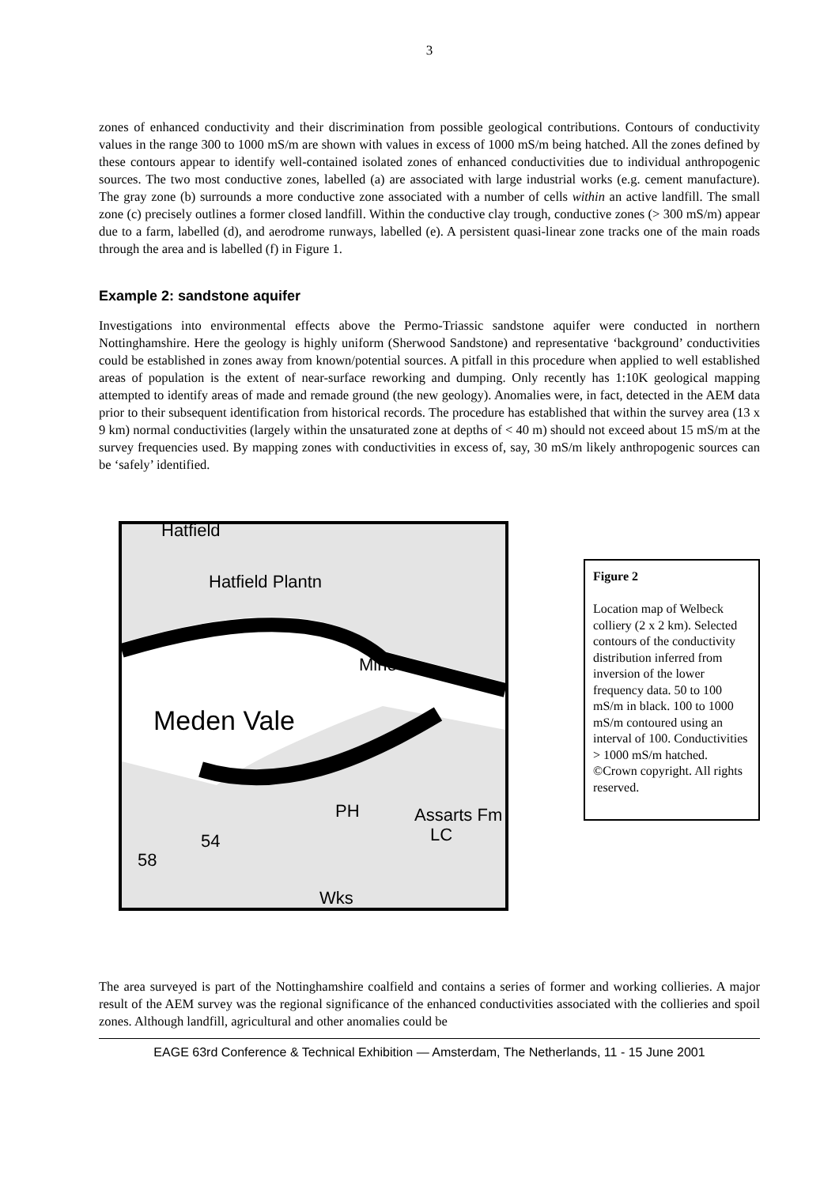3
zones of enhanced conductivity and their discrimination from possible geological contributions. Contours of conductivity values in the range 300 to 1000 mS/m are shown with values in excess of 1000 mS/m being hatched. All the zones defined by these contours appear to identify well-contained isolated zones of enhanced conductivities due to individual anthropogenic sources. The two most conductive zones, labelled (a) are associated with large industrial works (e.g. cement manufacture). The gray zone (b) surrounds a more conductive zone associated with a number of cells within an active landfill. The small zone (c) precisely outlines a former closed landfill. Within the conductive clay trough, conductive zones (> 300 mS/m) appear due to a farm, labelled (d), and aerodrome runways, labelled (e). A persistent quasi-linear zone tracks one of the main roads through the area and is labelled (f) in Figure 1.
Example 2: sandstone aquifer
Investigations into environmental effects above the Permo-Triassic sandstone aquifer were conducted in northern Nottinghamshire. Here the geology is highly uniform (Sherwood Sandstone) and representative ‘background’ conductivities could be established in zones away from known/potential sources. A pitfall in this procedure when applied to well established areas of population is the extent of near-surface reworking and dumping. Only recently has 1:10K geological mapping attempted to identify areas of made and remade ground (the new geology). Anomalies were, in fact, detected in the AEM data prior to their subsequent identification from historical records. The procedure has established that within the survey area (13 x 9 km) normal conductivities (largely within the unsaturated zone at depths of < 40 m) should not exceed about 15 mS/m at the survey frequencies used. By mapping zones with conductivities in excess of, say, 30 mS/m likely anthropogenic sources can be ‘safely’ identified.
Hatfield
Hatfield Plantn
Mine
Meden Vale
PH
Assarts Fm
LC
54
58
Wks
Figure 2
Location map of Welbeck colliery (2 x 2 km). Selected contours of the conductivity distribution inferred from inversion of the lower frequency data. 50 to 100 mS/m in black. 100 to 1000 mS/m contoured using an interval of 100. Conductivities > 1000 mS/m hatched. ©Crown copyright. All rights reserved.
The area surveyed is part of the Nottinghamshire coalfield and contains a series of former and working collieries. A major result of the AEM survey was the regional significance of the enhanced conductivities associated with the collieries and spoil zones. Although landfill, agricultural and other anomalies could be
EAGE 63rd Conference & Technical Exhibition — Amsterdam, The Netherlands, 11 - 15 June 2001